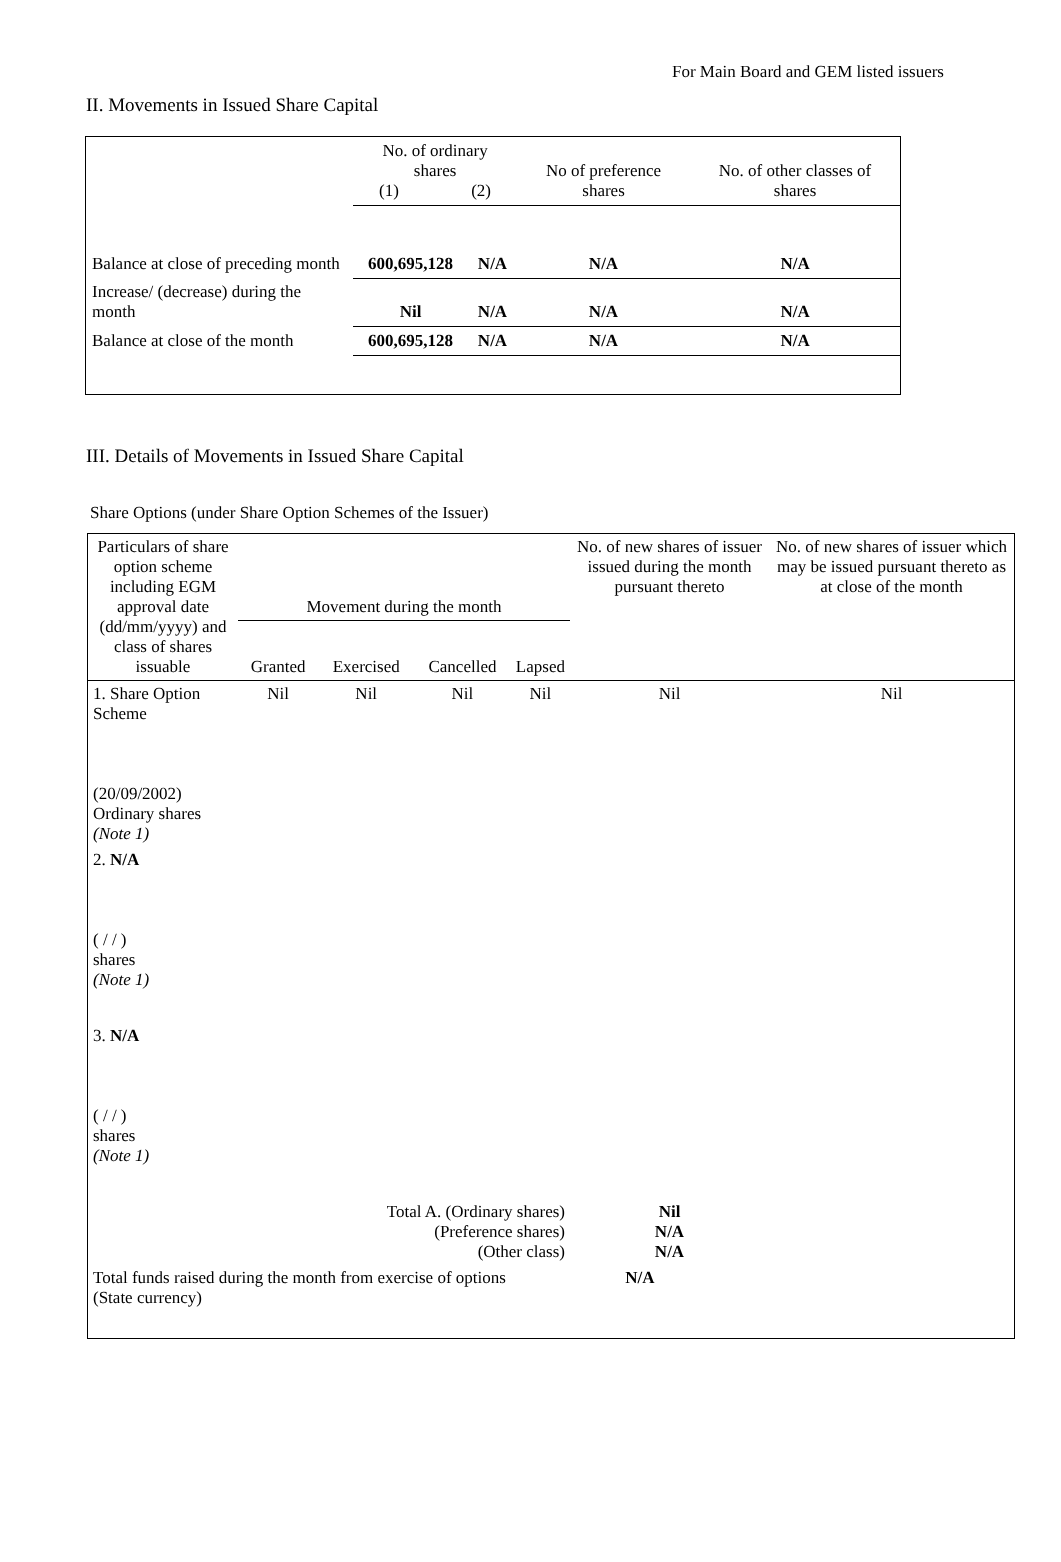For Main Board and GEM listed issuers
II. Movements in Issued Share Capital
| | No. of ordinary shares (1) (2) | | No of preference shares | No. of other classes of shares |
| Balance at close of preceding month | 600,695,128 | N/A | N/A | N/A |
| Increase/ (decrease) during the month | Nil | N/A | N/A | N/A |
| Balance at close of the month | 600,695,128 | N/A | N/A | N/A |
III. Details of Movements in Issued Share Capital
Share Options (under Share Option Schemes of the Issuer)
| Particulars of share option scheme including EGM approval date (dd/mm/yyyy) and class of shares issuable | Movement during the month | | | | No. of new shares of issuer issued during the month pursuant thereto | No. of new shares of issuer which may be issued pursuant thereto as at close of the month |
| | Granted | Exercised | Cancelled | Lapsed | | |
| 1. Share Option Scheme (20/09/2002) Ordinary shares (Note 1) | Nil | Nil | Nil | Nil | Nil | Nil |
| 2. N/A ( / / ) shares (Note 1) | | | | | | |
| 3. N/A ( / / ) shares (Note 1) | | | | | | |
| Total A. (Ordinary shares) (Preference shares) (Other class) | | | | | Nil N/A N/A | |
| Total funds raised during the month from exercise of options (State currency) | | | | N/A | | |